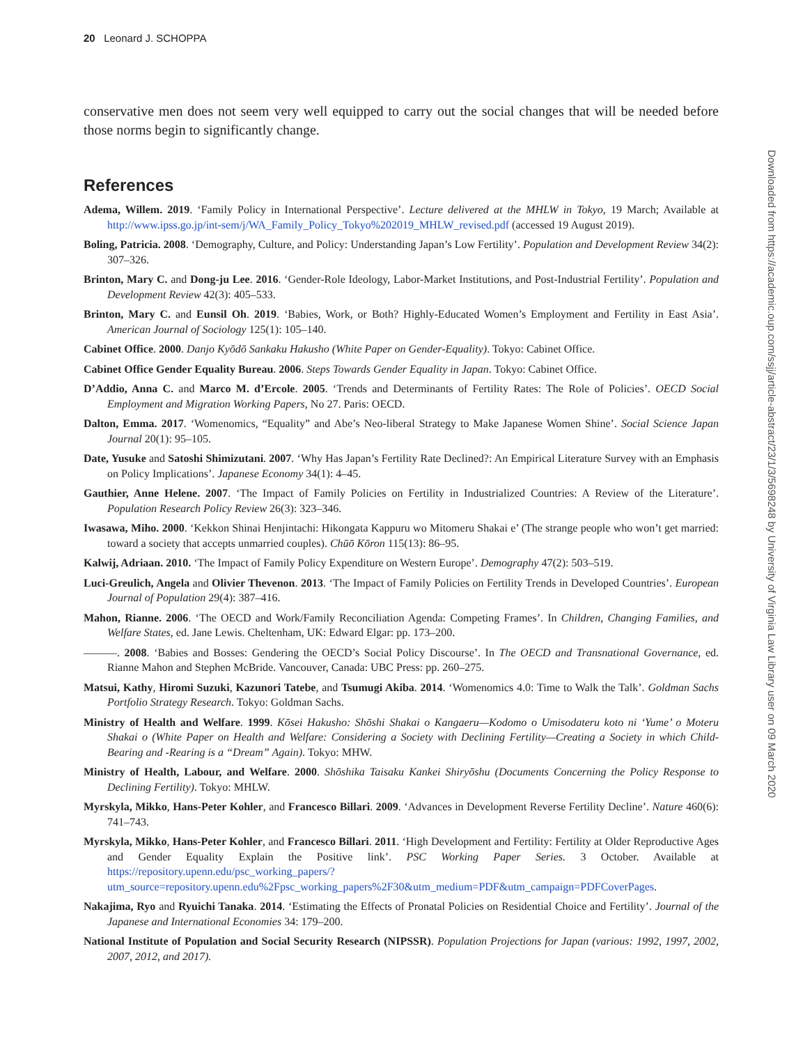20 Leonard J. SCHOPPA
conservative men does not seem very well equipped to carry out the social changes that will be needed before those norms begin to significantly change.
References
Adema, Willem. 2019. ‘Family Policy in International Perspective’. Lecture delivered at the MHLW in Tokyo, 19 March; Available at http://www.ipss.go.jp/int-sem/j/WA_Family_Policy_Tokyo%202019_MHLW_revised.pdf (accessed 19 August 2019).
Boling, Patricia. 2008. ‘Demography, Culture, and Policy: Understanding Japan’s Low Fertility’. Population and Development Review 34(2): 307–326.
Brinton, Mary C. and Dong-ju Lee. 2016. ‘Gender-Role Ideology, Labor-Market Institutions, and Post-Industrial Fertility’. Population and Development Review 42(3): 405–533.
Brinton, Mary C. and Eunsil Oh. 2019. ‘Babies, Work, or Both? Highly-Educated Women’s Employment and Fertility in East Asia’. American Journal of Sociology 125(1): 105–140.
Cabinet Office. 2000. Danjo Kyōdō Sankaku Hakusho (White Paper on Gender-Equality). Tokyo: Cabinet Office.
Cabinet Office Gender Equality Bureau. 2006. Steps Towards Gender Equality in Japan. Tokyo: Cabinet Office.
D’Addio, Anna C. and Marco M. d’Ercole. 2005. ‘Trends and Determinants of Fertility Rates: The Role of Policies’. OECD Social Employment and Migration Working Papers, No 27. Paris: OECD.
Dalton, Emma. 2017. ‘Womenomics, “Equality” and Abe’s Neo-liberal Strategy to Make Japanese Women Shine’. Social Science Japan Journal 20(1): 95–105.
Date, Yusuke and Satoshi Shimizutani. 2007. ‘Why Has Japan’s Fertility Rate Declined?: An Empirical Literature Survey with an Emphasis on Policy Implications’. Japanese Economy 34(1): 4–45.
Gauthier, Anne Helene. 2007. ‘The Impact of Family Policies on Fertility in Industrialized Countries: A Review of the Literature’. Population Research Policy Review 26(3): 323–346.
Iwasawa, Miho. 2000. ‘Kekkon Shinai Henjintachi: Hikongata Kappuru wo Mitomeru Shakai e’ (The strange people who won’t get married: toward a society that accepts unmarried couples). Chūō Kōron 115(13): 86–95.
Kalwij, Adriaan. 2010. ‘The Impact of Family Policy Expenditure on Western Europe’. Demography 47(2): 503–519.
Luci-Greulich, Angela and Olivier Thevenon. 2013. ‘The Impact of Family Policies on Fertility Trends in Developed Countries’. European Journal of Population 29(4): 387–416.
Mahon, Rianne. 2006. ‘The OECD and Work/Family Reconciliation Agenda: Competing Frames’. In Children, Changing Families, and Welfare States, ed. Jane Lewis. Cheltenham, UK: Edward Elgar: pp. 173–200.
———. 2008. ‘Babies and Bosses: Gendering the OECD’s Social Policy Discourse’. In The OECD and Transnational Governance, ed. Rianne Mahon and Stephen McBride. Vancouver, Canada: UBC Press: pp. 260–275.
Matsui, Kathy, Hiromi Suzuki, Kazunori Tatebe, and Tsumugi Akiba. 2014. ‘Womenomics 4.0: Time to Walk the Talk’. Goldman Sachs Portfolio Strategy Research. Tokyo: Goldman Sachs.
Ministry of Health and Welfare. 1999. Kōsei Hakusho: Shōshi Shakai o Kangaeru—Kodomo o Umisodateru koto ni ‘Yume’ o Moteru Shakai o (White Paper on Health and Welfare: Considering a Society with Declining Fertility—Creating a Society in which Child-Bearing and -Rearing is a “Dream” Again). Tokyo: MHW.
Ministry of Health, Labour, and Welfare. 2000. Shōshika Taisaku Kankei Shiryōshu (Documents Concerning the Policy Response to Declining Fertility). Tokyo: MHLW.
Myrskyla, Mikko, Hans-Peter Kohler, and Francesco Billari. 2009. ‘Advances in Development Reverse Fertility Decline’. Nature 460(6): 741–743.
Myrskyla, Mikko, Hans-Peter Kohler, and Francesco Billari. 2011. ‘High Development and Fertility: Fertility at Older Reproductive Ages and Gender Equality Explain the Positive link’. PSC Working Paper Series. 3 October. Available at https://repository.upenn.edu/psc_working_papers/?utm_source=repository.upenn.edu%2Fpsc_working_papers%2F30&utm_medium=PDF&utm_campaign=PDFCoverPages.
Nakajima, Ryo and Ryuichi Tanaka. 2014. ‘Estimating the Effects of Pronatal Policies on Residential Choice and Fertility’. Journal of the Japanese and International Economies 34: 179–200.
National Institute of Population and Social Security Research (NIPSSR). Population Projections for Japan (various: 1992, 1997, 2002, 2007, 2012, and 2017).
Downloaded from https://academic.oup.com/ssjj/article-abstract/23/1/3/5698248 by University of Virginia Law Library user on 09 March 2020